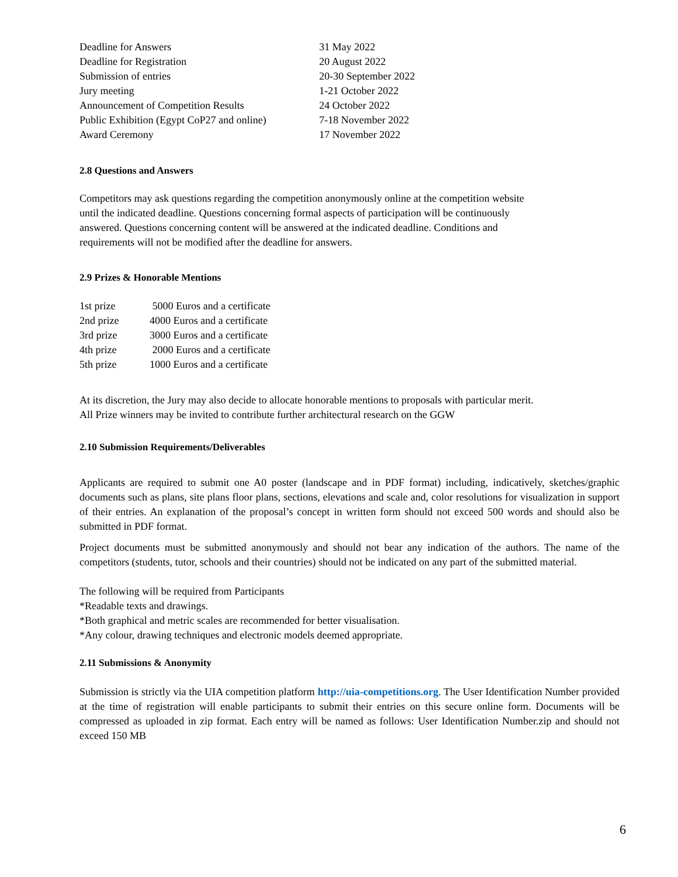| Deadline for Answers | 31 May 2022 |
| Deadline for Registration | 20 August 2022 |
| Submission of entries | 20-30 September 2022 |
| Jury meeting | 1-21 October 2022 |
| Announcement of Competition Results | 24 October 2022 |
| Public Exhibition (Egypt CoP27 and online) | 7-18 November 2022 |
| Award Ceremony | 17 November 2022 |
2.8 Questions and Answers
Competitors may ask questions regarding the competition anonymously online at the competition website
until the indicated deadline. Questions concerning formal aspects of participation will be continuously
answered. Questions concerning content will be answered at the indicated deadline. Conditions and
requirements will not be modified after the deadline for answers.
2.9 Prizes & Honorable Mentions
| 1st prize | 5000 Euros and a certificate |
| 2nd prize | 4000 Euros and a certificate |
| 3rd prize | 3000 Euros and a certificate |
| 4th prize | 2000 Euros and a certificate |
| 5th prize | 1000 Euros and a certificate |
At its discretion, the Jury may also decide to allocate honorable mentions to proposals with particular merit.
All Prize winners may be invited to contribute further architectural research on the GGW
2.10 Submission Requirements/Deliverables
Applicants are required to submit one A0 poster (landscape and in PDF format) including, indicatively, sketches/graphic documents such as plans, site plans floor plans, sections, elevations and scale and, color resolutions for visualization in support of their entries. An explanation of the proposal’s concept in written form should not exceed 500 words and should also be submitted in PDF format.
Project documents must be submitted anonymously and should not bear any indication of the authors. The name of the competitors (students, tutor, schools and their countries) should not be indicated on any part of the submitted material.
The following will be required from Participants
*Readable texts and drawings.
*Both graphical and metric scales are recommended for better visualisation.
*Any colour, drawing techniques and electronic models deemed appropriate.
2.11 Submissions & Anonymity
Submission is strictly via the UIA competition platform http://uia-competitions.org. The User Identification Number provided at the time of registration will enable participants to submit their entries on this secure online form. Documents will be compressed as uploaded in zip format. Each entry will be named as follows: User Identification Number.zip and should not exceed 150 MB
6